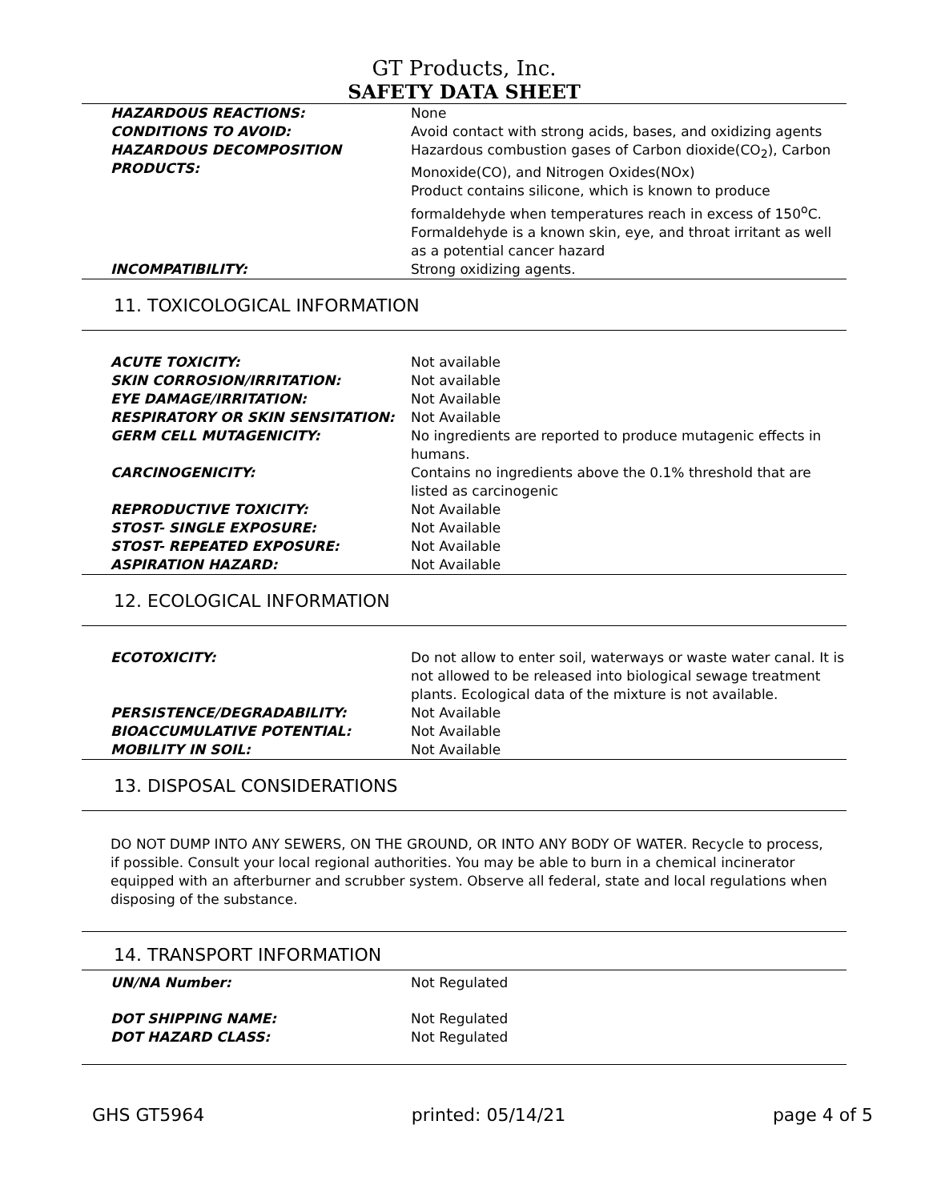GT Products, Inc.
SAFETY DATA SHEET
| HAZARDOUS REACTIONS: | None |
| CONDITIONS TO AVOID: | Avoid contact with strong acids, bases, and oxidizing agents |
| HAZARDOUS DECOMPOSITION PRODUCTS: | Hazardous combustion gases of Carbon dioxide(CO<sub>2</sub>), Carbon Monoxide(CO), and Nitrogen Oxides(NOx) Product contains silicone, which is known to produce formaldehyde when temperatures reach in excess of 150<sup>o</sup>C. Formaldehyde is a known skin, eye, and throat irritant as well as a potential cancer hazard |
| INCOMPATIBILITY: | Strong oxidizing agents. |
11. TOXICOLOGICAL INFORMATION
| ACUTE TOXICITY: | Not available |
| SKIN CORROSION/IRRITATION: | Not available |
| EYE DAMAGE/IRRITATION: | Not Available |
| RESPIRATORY OR SKIN SENSITATION: | Not Available |
| GERM CELL MUTAGENICITY: | No ingredients are reported to produce mutagenic effects in humans. |
| CARCINOGENICITY: | Contains no ingredients above the 0.1% threshold that are listed as carcinogenic |
| REPRODUCTIVE TOXICITY: | Not Available |
| STOST- SINGLE EXPOSURE: | Not Available |
| STOST- REPEATED EXPOSURE: | Not Available |
| ASPIRATION HAZARD: | Not Available |
12. ECOLOGICAL INFORMATION
| ECOTOXICITY: | Do not allow to enter soil, waterways or waste water canal. It is not allowed to be released into biological sewage treatment plants. Ecological data of the mixture is not available. |
| PERSISTENCE/DEGRADABILITY: | Not Available |
| BIOACCUMULATIVE POTENTIAL: | Not Available |
| MOBILITY IN SOIL: | Not Available |
13. DISPOSAL CONSIDERATIONS
DO NOT DUMP INTO ANY SEWERS, ON THE GROUND, OR INTO ANY BODY OF WATER. Recycle to process, if possible. Consult your local regional authorities. You may be able to burn in a chemical incinerator equipped with an afterburner and scrubber system. Observe all federal, state and local regulations when disposing of the substance.
14. TRANSPORT INFORMATION
| UN/NA Number: | Not Regulated |
| DOT SHIPPING NAME: | Not Regulated |
| DOT HAZARD CLASS: | Not Regulated |
GHS GT5964 printed: 05/14/21 page 4 of 5